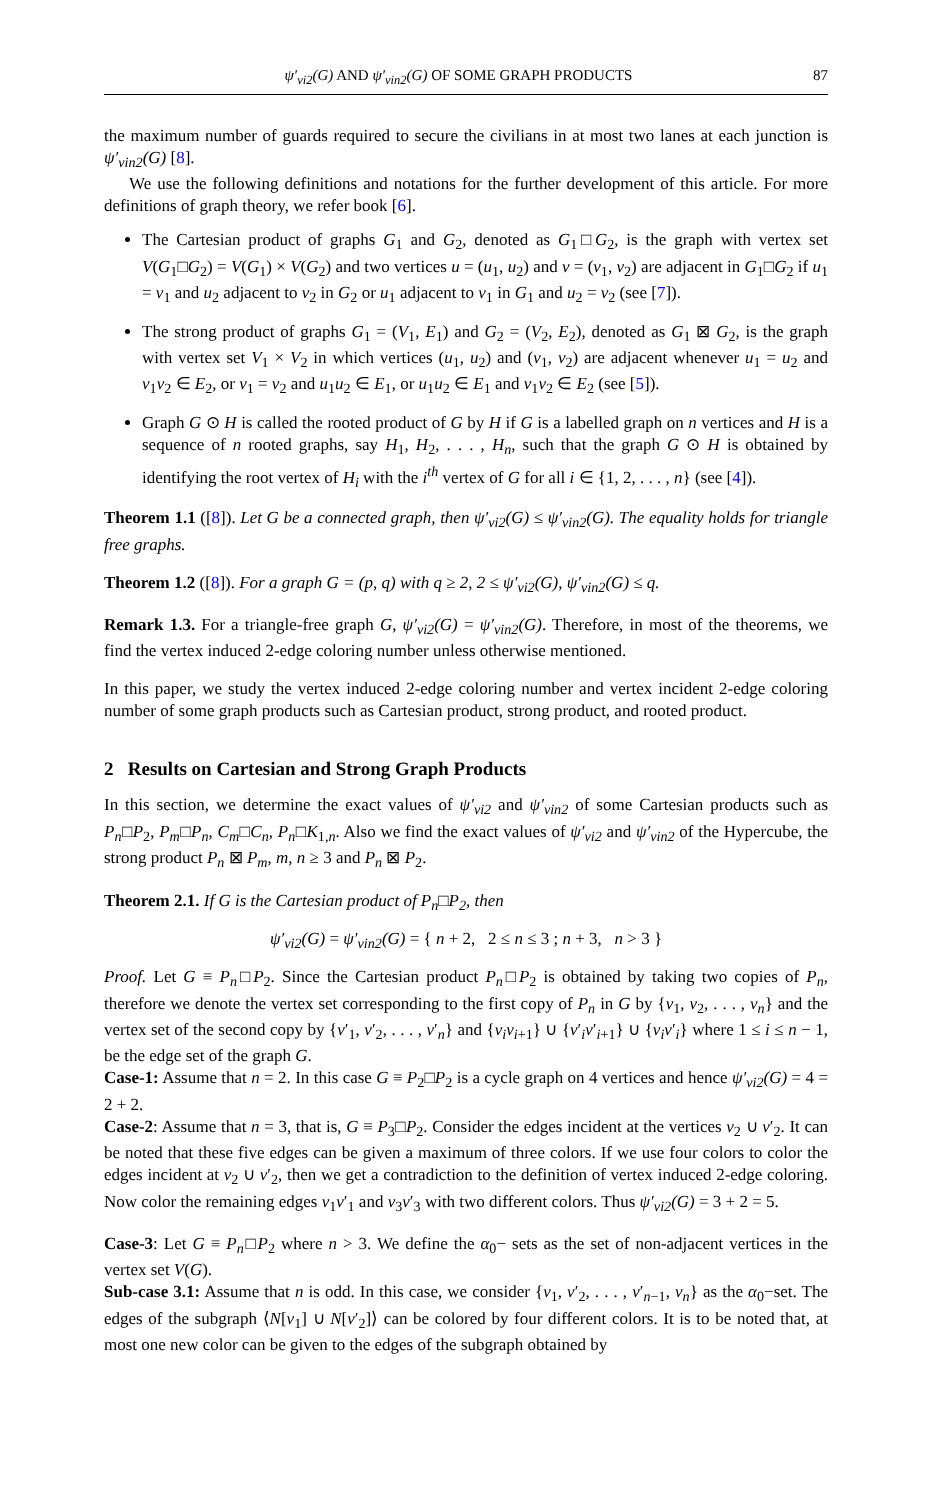ψ′<sub>vi2</sub>(G) AND ψ′<sub>vin2</sub>(G) OF SOME GRAPH PRODUCTS 87
the maximum number of guards required to secure the civilians in at most two lanes at each junction is ψ′<sub>vin2</sub>(G) [8].
We use the following definitions and notations for the further development of this article. For more definitions of graph theory, we refer book [6].
The Cartesian product of graphs G<sub>1</sub> and G<sub>2</sub>, denoted as G<sub>1</sub>□G<sub>2</sub>, is the graph with vertex set V(G<sub>1</sub>□G<sub>2</sub>) = V(G<sub>1</sub>) × V(G<sub>2</sub>) and two vertices u = (u<sub>1</sub>, u<sub>2</sub>) and v = (v<sub>1</sub>, v<sub>2</sub>) are adjacent in G<sub>1</sub>□G<sub>2</sub> if u<sub>1</sub> = v<sub>1</sub> and u<sub>2</sub> adjacent to v<sub>2</sub> in G<sub>2</sub> or u<sub>1</sub> adjacent to v<sub>1</sub> in G<sub>1</sub> and u<sub>2</sub> = v<sub>2</sub> (see [7]).
The strong product of graphs G<sub>1</sub> = (V<sub>1</sub>, E<sub>1</sub>) and G<sub>2</sub> = (V<sub>2</sub>, E<sub>2</sub>), denoted as G<sub>1</sub> ⊠ G<sub>2</sub>, is the graph with vertex set V<sub>1</sub> × V<sub>2</sub> in which vertices (u<sub>1</sub>, u<sub>2</sub>) and (v<sub>1</sub>, v<sub>2</sub>) are adjacent whenever u<sub>1</sub> = u<sub>2</sub> and v<sub>1</sub>v<sub>2</sub> ∈ E<sub>2</sub>, or v<sub>1</sub> = v<sub>2</sub> and u<sub>1</sub>u<sub>2</sub> ∈ E<sub>1</sub>, or u<sub>1</sub>u<sub>2</sub> ∈ E<sub>1</sub> and v<sub>1</sub>v<sub>2</sub> ∈ E<sub>2</sub> (see [5]).
Graph G ⊙ H is called the rooted product of G by H if G is a labelled graph on n vertices and H is a sequence of n rooted graphs, say H<sub>1</sub>, H<sub>2</sub>, . . . , H<sub>n</sub>, such that the graph G ⊙ H is obtained by identifying the root vertex of H<sub>i</sub> with the i<sup>th</sup> vertex of G for all i ∈ {1, 2, . . . , n} (see [4]).
Theorem 1.1 ([8]). Let G be a connected graph, then ψ′<sub>vi2</sub>(G) ≤ ψ′<sub>vin2</sub>(G). The equality holds for triangle free graphs.
Theorem 1.2 ([8]). For a graph G = (p, q) with q ≥ 2, 2 ≤ ψ′<sub>vi2</sub>(G), ψ′<sub>vin2</sub>(G) ≤ q.
Remark 1.3. For a triangle-free graph G, ψ′<sub>vi2</sub>(G) = ψ′<sub>vin2</sub>(G). Therefore, in most of the theorems, we find the vertex induced 2-edge coloring number unless otherwise mentioned.
In this paper, we study the vertex induced 2-edge coloring number and vertex incident 2-edge coloring number of some graph products such as Cartesian product, strong product, and rooted product.
2 Results on Cartesian and Strong Graph Products
In this section, we determine the exact values of ψ′<sub>vi2</sub> and ψ′<sub>vin2</sub> of some Cartesian products such as P<sub>n</sub>□P<sub>2</sub>, P<sub>m</sub>□P<sub>n</sub>, C<sub>m</sub>□C<sub>n</sub>, P<sub>n</sub>□K<sub>1,n</sub>. Also we find the exact values of ψ′<sub>vi2</sub> and ψ′<sub>vin2</sub> of the Hypercube, the strong product P<sub>n</sub> ⊠ P<sub>m</sub>, m, n ≥ 3 and P<sub>n</sub> ⊠ P<sub>2</sub>.
Theorem 2.1. If G is the Cartesian product of P<sub>n</sub>□P<sub>2</sub>, then
ψ′<sub>vi2</sub>(G) = ψ′<sub>vin2</sub>(G) = { n + 2, 2 ≤ n ≤ 3 ; n + 3, n > 3 }
Proof. Let G ≡ P<sub>n</sub>□P<sub>2</sub>. Since the Cartesian product P<sub>n</sub>□P<sub>2</sub> is obtained by taking two copies of P<sub>n</sub>, therefore we denote the vertex set corresponding to the first copy of P<sub>n</sub> in G by {v<sub>1</sub>, v<sub>2</sub>, . . . , v<sub>n</sub>} and the vertex set of the second copy by {v′<sub>1</sub>, v′<sub>2</sub>, . . . , v′<sub>n</sub>} and {v<sub>i</sub>v<sub>i+1</sub>} ∪ {v′<sub>i</sub>v′<sub>i+1</sub>} ∪ {v<sub>i</sub>v′<sub>i</sub>} where 1 ≤ i ≤ n − 1, be the edge set of the graph G.
Case-1: Assume that n = 2. In this case G ≡ P<sub>2</sub>□P<sub>2</sub> is a cycle graph on 4 vertices and hence ψ′<sub>vi2</sub>(G) = 4 = 2 + 2.
Case-2: Assume that n = 3, that is, G ≡ P<sub>3</sub>□P<sub>2</sub>. Consider the edges incident at the vertices v<sub>2</sub> ∪ v′<sub>2</sub>. It can be noted that these five edges can be given a maximum of three colors. If we use four colors to color the edges incident at v<sub>2</sub> ∪ v′<sub>2</sub>, then we get a contradiction to the definition of vertex induced 2-edge coloring. Now color the remaining edges v<sub>1</sub>v′<sub>1</sub> and v<sub>3</sub>v′<sub>3</sub> with two different colors. Thus ψ′<sub>vi2</sub>(G) = 3 + 2 = 5.
Case-3: Let G ≡ P<sub>n</sub>□P<sub>2</sub> where n > 3. We define the α<sub>0</sub>− sets as the set of non-adjacent vertices in the vertex set V(G).
Sub-case 3.1: Assume that n is odd. In this case, we consider {v<sub>1</sub>, v′<sub>2</sub>, . . . , v′<sub>n−1</sub>, v<sub>n</sub>} as the α<sub>0</sub>−set. The edges of the subgraph ⟨N[v<sub>1</sub>] ∪ N[v′<sub>2</sub>]⟩ can be colored by four different colors. It is to be noted that, at most one new color can be given to the edges of the subgraph obtained by